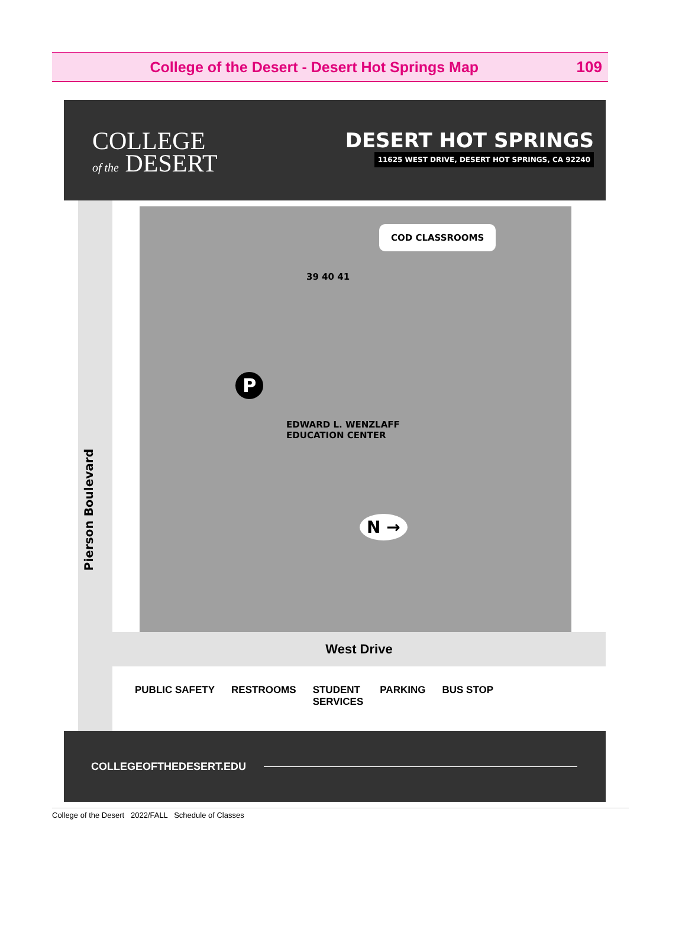College of the Desert - Desert Hot Springs Map
109
COLLEGE
of the DESERT
DESERT HOT SPRINGS
11625 WEST DRIVE, DESERT HOT SPRINGS, CA 92240
COD CLASSROOMS
39 40 41
P
EDWARD L. WENZLAFF
EDUCATION CENTER
N →
Pierson Boulevard
West Drive
PUBLIC SAFETY RESTROOMS STUDENT
SERVICES PARKING BUS STOP
COLLEGEOFTHEDESERT.EDU
College of the Desert 2022/FALL Schedule of Classes